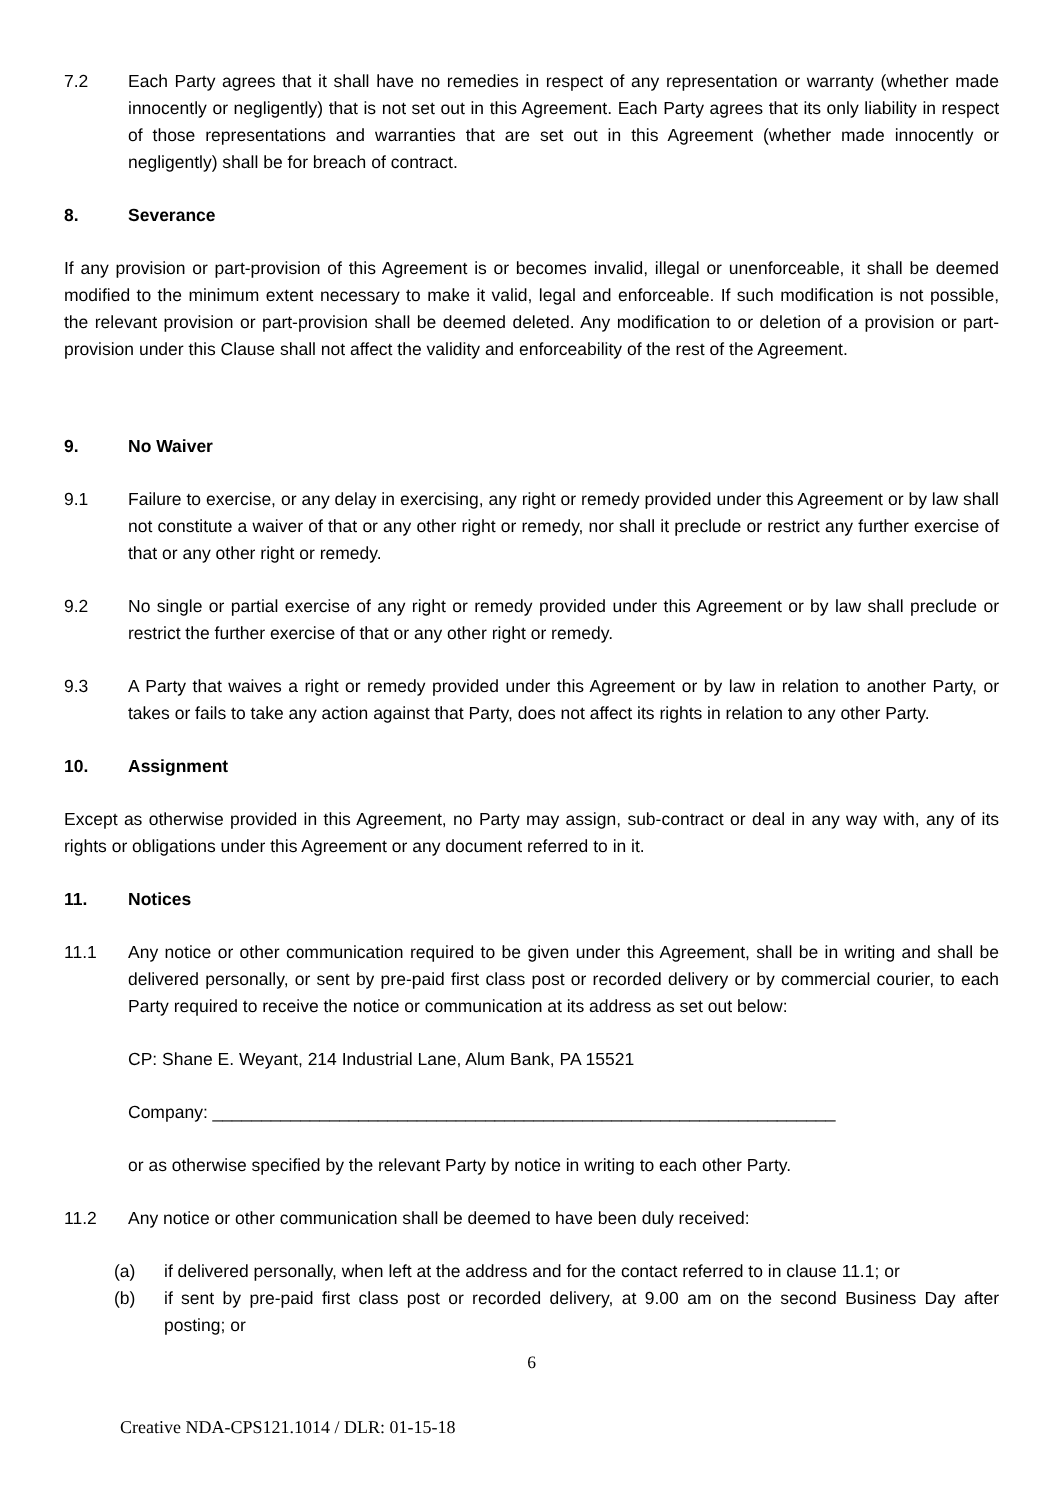7.2 Each Party agrees that it shall have no remedies in respect of any representation or warranty (whether made innocently or negligently) that is not set out in this Agreement. Each Party agrees that its only liability in respect of those representations and warranties that are set out in this Agreement (whether made innocently or negligently) shall be for breach of contract.
8. Severance
If any provision or part-provision of this Agreement is or becomes invalid, illegal or unenforceable, it shall be deemed modified to the minimum extent necessary to make it valid, legal and enforceable. If such modification is not possible, the relevant provision or part-provision shall be deemed deleted. Any modification to or deletion of a provision or part-provision under this Clause shall not affect the validity and enforceability of the rest of the Agreement.
9. No Waiver
9.1 Failure to exercise, or any delay in exercising, any right or remedy provided under this Agreement or by law shall not constitute a waiver of that or any other right or remedy, nor shall it preclude or restrict any further exercise of that or any other right or remedy.
9.2 No single or partial exercise of any right or remedy provided under this Agreement or by law shall preclude or restrict the further exercise of that or any other right or remedy.
9.3 A Party that waives a right or remedy provided under this Agreement or by law in relation to another Party, or takes or fails to take any action against that Party, does not affect its rights in relation to any other Party.
10. Assignment
Except as otherwise provided in this Agreement, no Party may assign, sub-contract or deal in any way with, any of its rights or obligations under this Agreement or any document referred to in it.
11. Notices
11.1 Any notice or other communication required to be given under this Agreement, shall be in writing and shall be delivered personally, or sent by pre-paid first class post or recorded delivery or by commercial courier, to each Party required to receive the notice or communication at its address as set out below:
CP: Shane E. Weyant, 214 Industrial Lane, Alum Bank, PA 15521
Company: ________________________________________________________________
or as otherwise specified by the relevant Party by notice in writing to each other Party.
11.2 Any notice or other communication shall be deemed to have been duly received:
(a) if delivered personally, when left at the address and for the contact referred to in clause 11.1; or
(b) if sent by pre-paid first class post or recorded delivery, at 9.00 am on the second Business Day after posting; or
6
Creative NDA-CPS121.1014 / DLR: 01-15-18